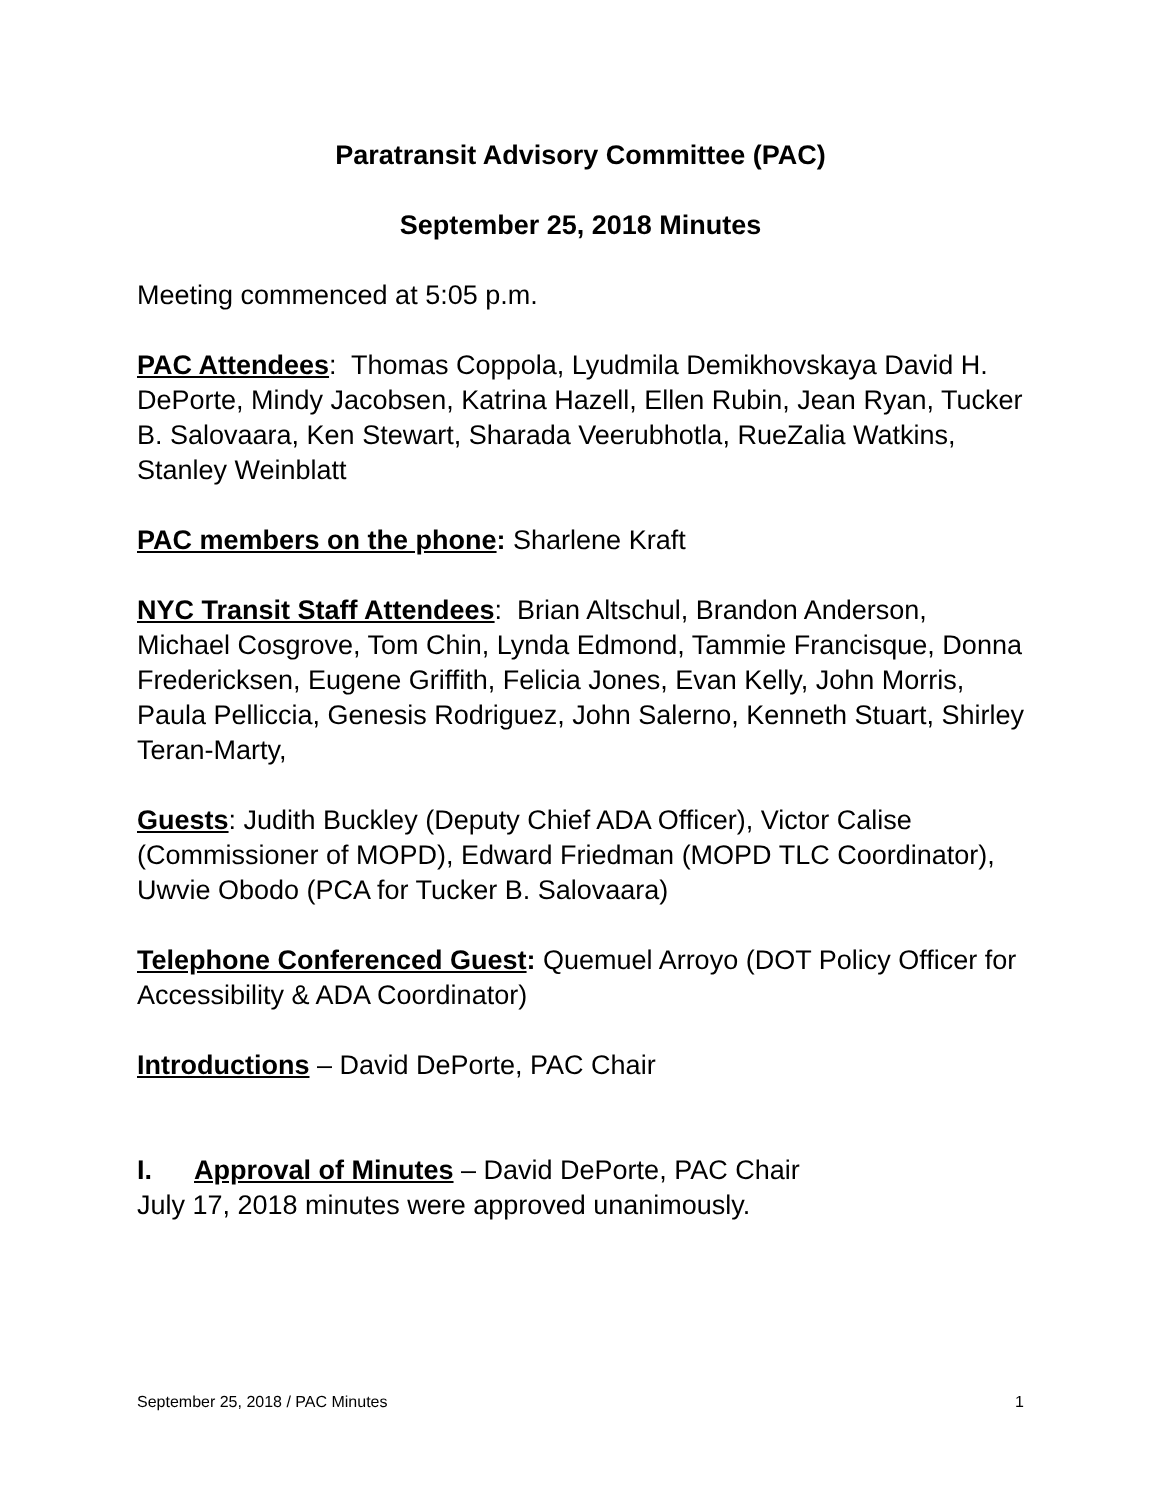Paratransit Advisory Committee (PAC)
September 25, 2018 Minutes
Meeting commenced at 5:05 p.m.
PAC Attendees: Thomas Coppola, Lyudmila Demikhovskaya David H. DePorte, Mindy Jacobsen, Katrina Hazell, Ellen Rubin, Jean Ryan, Tucker B. Salovaara, Ken Stewart, Sharada Veerubhotla, RueZalia Watkins, Stanley Weinblatt
PAC members on the phone: Sharlene Kraft
NYC Transit Staff Attendees: Brian Altschul, Brandon Anderson, Michael Cosgrove, Tom Chin, Lynda Edmond, Tammie Francisque, Donna Fredericksen, Eugene Griffith, Felicia Jones, Evan Kelly, John Morris, Paula Pelliccia, Genesis Rodriguez, John Salerno, Kenneth Stuart, Shirley Teran-Marty,
Guests: Judith Buckley (Deputy Chief ADA Officer), Victor Calise (Commissioner of MOPD), Edward Friedman (MOPD TLC Coordinator), Uwvie Obodo (PCA for Tucker B. Salovaara)
Telephone Conferenced Guest: Quemuel Arroyo (DOT Policy Officer for Accessibility & ADA Coordinator)
Introductions – David DePorte, PAC Chair
I. Approval of Minutes – David DePorte, PAC Chair
July 17, 2018 minutes were approved unanimously.
September 25, 2018 / PAC Minutes 1